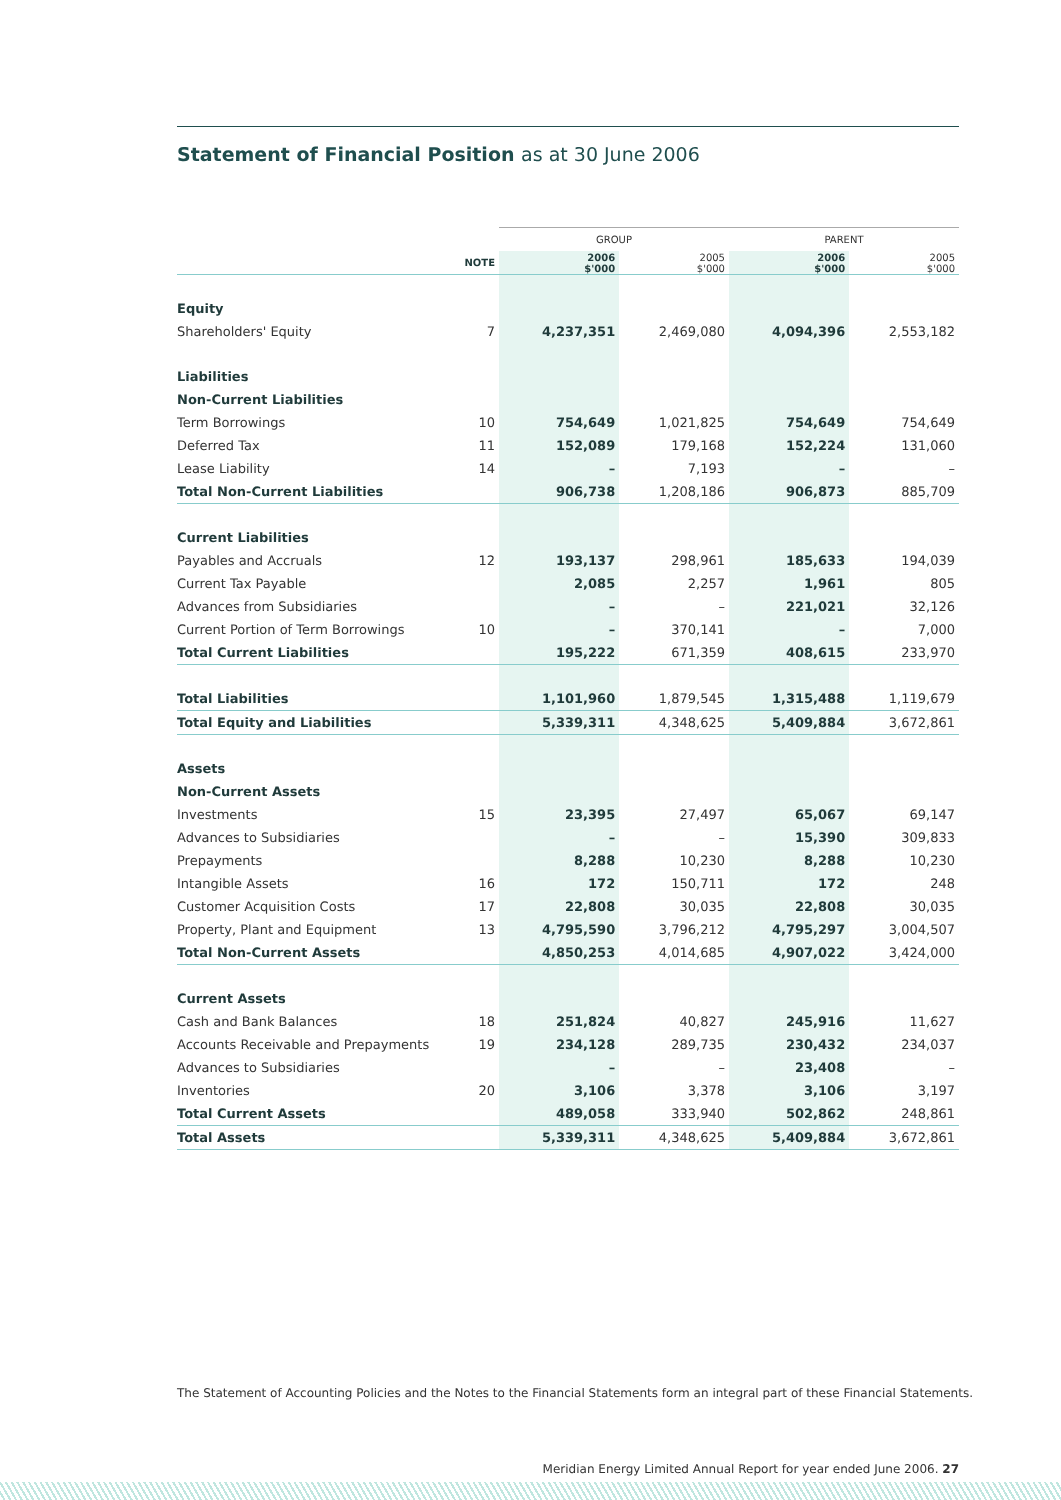Statement of Financial Position as at 30 June 2006
| | | GROUP | | PARENT | |
| --- | --- | --- | --- | --- | --- |
| | NOTE | 2006 $'000 | 2005 $'000 | 2006 $'000 | 2005 $'000 |
| Equity | | | | | |
| Shareholders' Equity | 7 | 4,237,351 | 2,469,080 | 4,094,396 | 2,553,182 |
| Liabilities | | | | | |
| Non-Current Liabilities | | | | | |
| Term Borrowings | 10 | 754,649 | 1,021,825 | 754,649 | 754,649 |
| Deferred Tax | 11 | 152,089 | 179,168 | 152,224 | 131,060 |
| Lease Liability | 14 | – | 7,193 | – | – |
| Total Non-Current Liabilities | | 906,738 | 1,208,186 | 906,873 | 885,709 |
| Current Liabilities | | | | | |
| Payables and Accruals | 12 | 193,137 | 298,961 | 185,633 | 194,039 |
| Current Tax Payable | | 2,085 | 2,257 | 1,961 | 805 |
| Advances from Subsidiaries | | – | – | 221,021 | 32,126 |
| Current Portion of Term Borrowings | 10 | – | 370,141 | – | 7,000 |
| Total Current Liabilities | | 195,222 | 671,359 | 408,615 | 233,970 |
| Total Liabilities | | 1,101,960 | 1,879,545 | 1,315,488 | 1,119,679 |
| Total Equity and Liabilities | | 5,339,311 | 4,348,625 | 5,409,884 | 3,672,861 |
| Assets | | | | | |
| Non-Current Assets | | | | | |
| Investments | 15 | 23,395 | 27,497 | 65,067 | 69,147 |
| Advances to Subsidiaries | | – | – | 15,390 | 309,833 |
| Prepayments | | 8,288 | 10,230 | 8,288 | 10,230 |
| Intangible Assets | 16 | 172 | 150,711 | 172 | 248 |
| Customer Acquisition Costs | 17 | 22,808 | 30,035 | 22,808 | 30,035 |
| Property, Plant and Equipment | 13 | 4,795,590 | 3,796,212 | 4,795,297 | 3,004,507 |
| Total Non-Current Assets | | 4,850,253 | 4,014,685 | 4,907,022 | 3,424,000 |
| Current Assets | | | | | |
| Cash and Bank Balances | 18 | 251,824 | 40,827 | 245,916 | 11,627 |
| Accounts Receivable and Prepayments | 19 | 234,128 | 289,735 | 230,432 | 234,037 |
| Advances to Subsidiaries | | – | – | 23,408 | – |
| Inventories | 20 | 3,106 | 3,378 | 3,106 | 3,197 |
| Total Current Assets | | 489,058 | 333,940 | 502,862 | 248,861 |
| Total Assets | | 5,339,311 | 4,348,625 | 5,409,884 | 3,672,861 |
The Statement of Accounting Policies and the Notes to the Financial Statements form an integral part of these Financial Statements.
Meridian Energy Limited Annual Report for year ended June 2006. 27